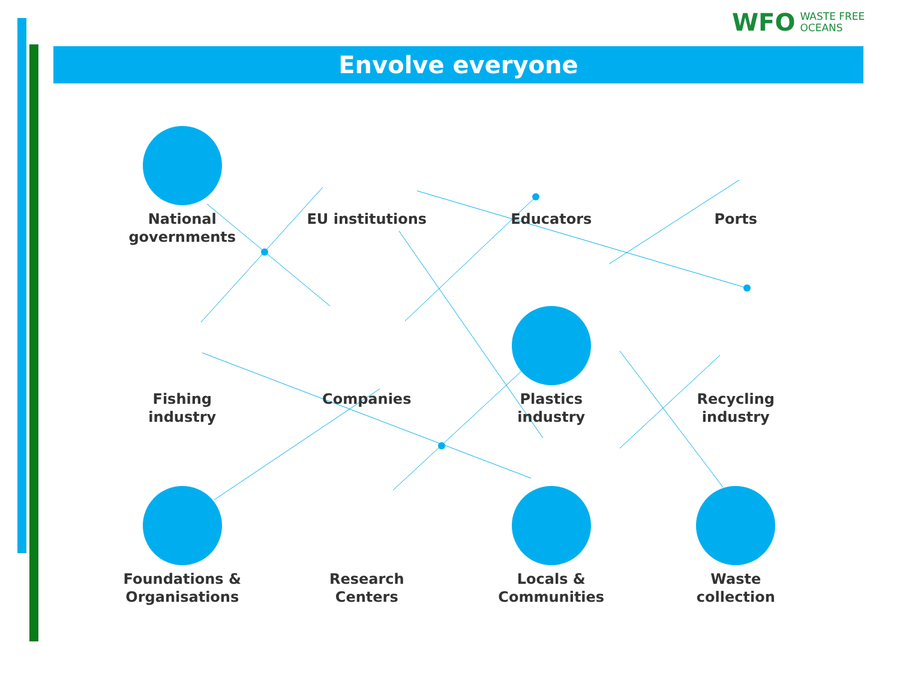WFO WASTE FREE
OCEANS
Envolve everyone
National
governments
EU institutions
Educators
Ports
Fishing
industry
Companies
Plastics
industry
Recycling
industry
Foundations &
Organisations
Research
Centers
Locals &
Communities
Waste
collection